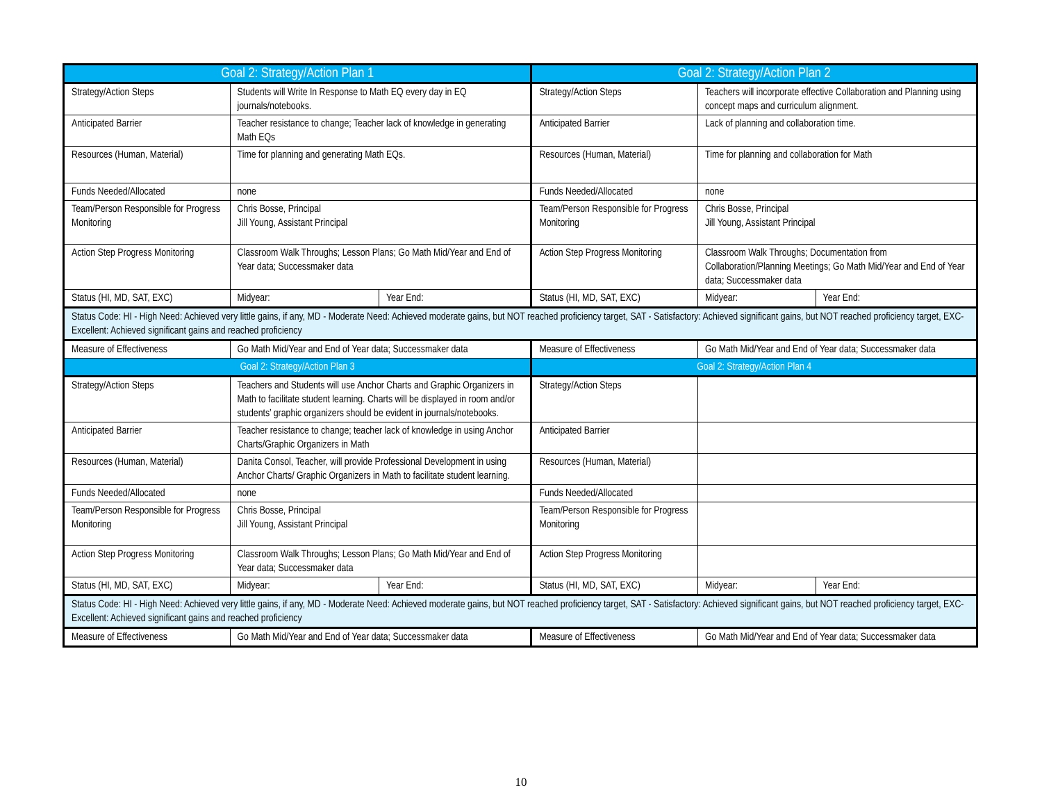| Goal 2: Strategy/Action Plan 1 | | | Goal 2: Strategy/Action Plan 2 | | |
| Strategy/Action Steps | Students will Write In Response to Math EQ every day in EQ journals/notebooks. | | Strategy/Action Steps | Teachers will incorporate effective Collaboration and Planning using concept maps and curriculum alignment. | |
| Anticipated Barrier | Teacher resistance to change; Teacher lack of knowledge in generating Math EQs | | Anticipated Barrier | Lack of planning and collaboration time. | |
| Resources (Human, Material) | Time for planning and generating Math EQs. | | Resources (Human, Material) | Time for planning and collaboration for Math | |
| Funds Needed/Allocated | none | | Funds Needed/Allocated | none | |
| Team/Person Responsible for Progress Monitoring | Chris Bosse, Principal Jill Young, Assistant Principal | | Team/Person Responsible for Progress Monitoring | Chris Bosse, Principal Jill Young, Assistant Principal | |
| Action Step Progress Monitoring | Classroom Walk Throughs; Lesson Plans; Go Math Mid/Year and End of Year data; Successmaker data | | Action Step Progress Monitoring | Classroom Walk Throughs; Documentation from Collaboration/Planning Meetings; Go Math Mid/Year and End of Year data; Successmaker data | |
| Status (HI, MD, SAT, EXC) | Midyear: | Year End: | Status (HI, MD, SAT, EXC) | Midyear: | Year End: |
| Status Code: HI - High Need: Achieved very little gains, if any, MD - Moderate Need: Achieved moderate gains, but NOT reached proficiency target, SAT - Satisfactory: Achieved significant gains, but NOT reached proficiency target, EXC- Excellent: Achieved significant gains and reached proficiency | | | | | |
| Measure of Effectiveness | Go Math Mid/Year and End of Year data; Successmaker data | | Measure of Effectiveness | Go Math Mid/Year and End of Year data; Successmaker data | |
| Goal 2: Strategy/Action Plan 3 | | | Goal 2: Strategy/Action Plan 4 | | |
| Strategy/Action Steps | Teachers and Students will use Anchor Charts and Graphic Organizers in Math to facilitate student learning. Charts will be displayed in room and/or students’ graphic organizers should be evident in journals/notebooks. | | Strategy/Action Steps | | |
| Anticipated Barrier | Teacher resistance to change; teacher lack of knowledge in using Anchor Charts/Graphic Organizers in Math | | Anticipated Barrier | | |
| Resources (Human, Material) | Danita Consol, Teacher, will provide Professional Development in using Anchor Charts/ Graphic Organizers in Math to facilitate student learning. | | Resources (Human, Material) | | |
| Funds Needed/Allocated | none | | Funds Needed/Allocated | | |
| Team/Person Responsible for Progress Monitoring | Chris Bosse, Principal Jill Young, Assistant Principal | | Team/Person Responsible for Progress Monitoring | | |
| Action Step Progress Monitoring | Classroom Walk Throughs; Lesson Plans; Go Math Mid/Year and End of Year data; Successmaker data | | Action Step Progress Monitoring | | |
| Status (HI, MD, SAT, EXC) | Midyear: | Year End: | Status (HI, MD, SAT, EXC) | Midyear: | Year End: |
| Status Code: HI - High Need: Achieved very little gains, if any, MD - Moderate Need: Achieved moderate gains, but NOT reached proficiency target, SAT - Satisfactory: Achieved significant gains, but NOT reached proficiency target, EXC- Excellent: Achieved significant gains and reached proficiency | | | | | |
| Measure of Effectiveness | Go Math Mid/Year and End of Year data; Successmaker data | | Measure of Effectiveness | Go Math Mid/Year and End of Year data; Successmaker data | |
10